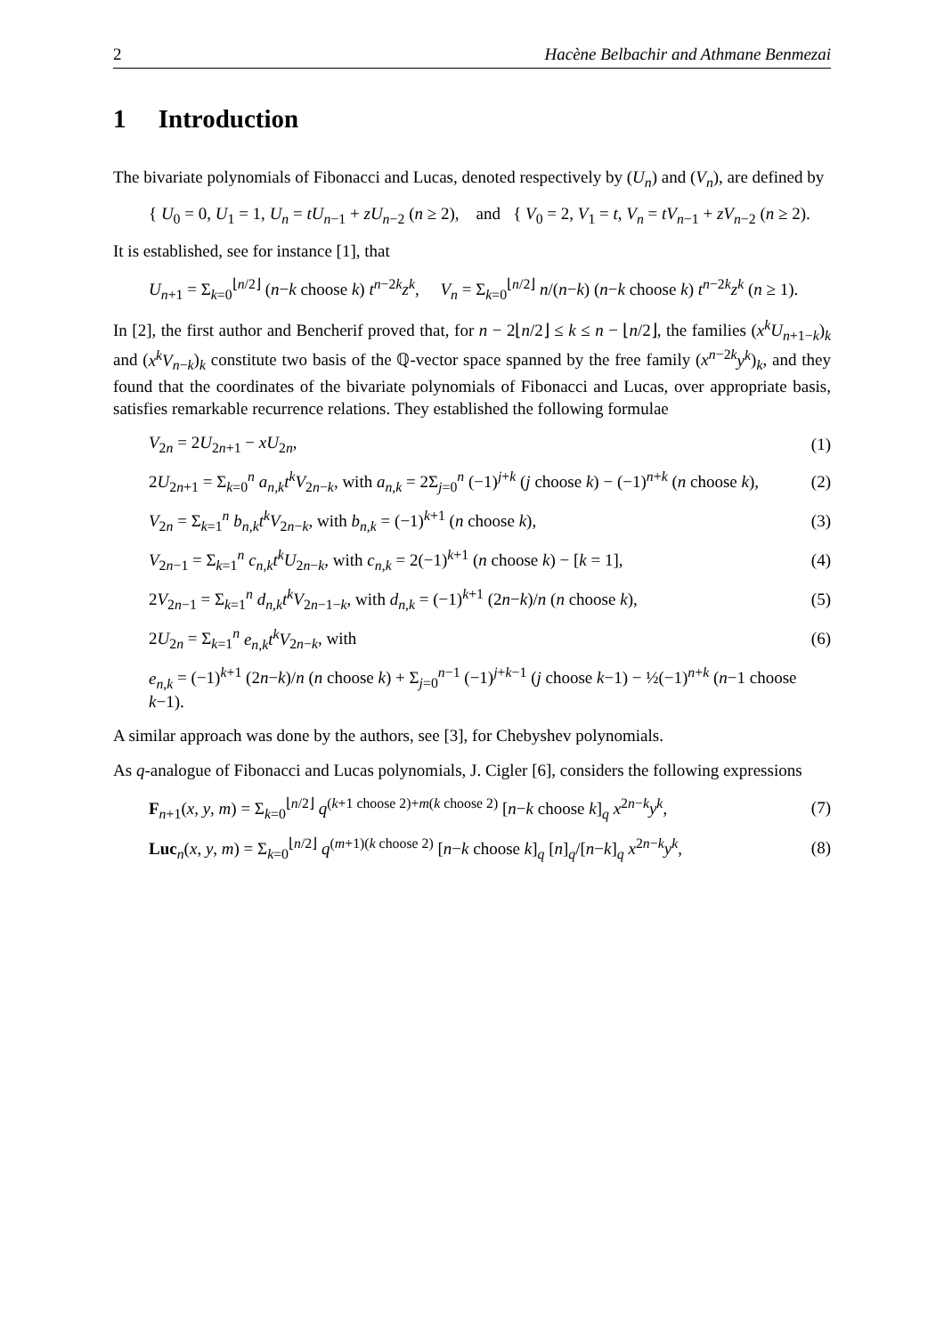2 Hacène Belbachir and Athmane Benmezai
1 Introduction
The bivariate polynomials of Fibonacci and Lucas, denoted respectively by (U<sub>n</sub>) and (V<sub>n</sub>), are defined by
{ U<sub>0</sub> = 0, U<sub>1</sub> = 1, U<sub>n</sub> = tU<sub>n−1</sub> + zU<sub>n−2</sub> (n ≥ 2), and { V<sub>0</sub> = 2, V<sub>1</sub> = t, V<sub>n</sub> = tV<sub>n−1</sub> + zV<sub>n−2</sub> (n ≥ 2).
It is established, see for instance [1], that
U<sub>n+1</sub> = Σ<sub>k=0</sub><sup>⌊n/2⌋</sup> (n−k choose k) t<sup>n−2k</sup>z<sup>k</sup>, V<sub>n</sub> = Σ<sub>k=0</sub><sup>⌊n/2⌋</sup> n/(n−k) (n−k choose k) t<sup>n−2k</sup>z<sup>k</sup> (n ≥ 1).
In [2], the first author and Bencherif proved that, for n − 2⌊n/2⌋ ≤ k ≤ n − ⌊n/2⌋, the families (x<sup>k</sup>U<sub>n+1−k</sub>)<sub>k</sub> and (x<sup>k</sup>V<sub>n−k</sub>)<sub>k</sub> constitute two basis of the ℚ-vector space spanned by the free family (x<sup>n−2k</sup>y<sup>k</sup>)<sub>k</sub>, and they found that the coordinates of the bivariate polynomials of Fibonacci and Lucas, over appropriate basis, satisfies remarkable recurrence relations. They established the following formulae
V<sub>2n</sub> = 2U<sub>2n+1</sub> − xU<sub>2n</sub>, (1)
2U<sub>2n+1</sub> = Σ<sub>k=0</sub><sup>n</sup> a<sub>n,k</sub>t<sup>k</sup>V<sub>2n−k</sub>, with a<sub>n,k</sub> = 2Σ<sub>j=0</sub><sup>n</sup> (−1)<sup>j+k</sup> (j choose k) − (−1)<sup>n+k</sup> (n choose k), (2)
V<sub>2n</sub> = Σ<sub>k=1</sub><sup>n</sup> b<sub>n,k</sub>t<sup>k</sup>V<sub>2n−k</sub>, with b<sub>n,k</sub> = (−1)<sup>k+1</sup> (n choose k), (3)
V<sub>2n−1</sub> = Σ<sub>k=1</sub><sup>n</sup> c<sub>n,k</sub>t<sup>k</sup>U<sub>2n−k</sub>, with c<sub>n,k</sub> = 2(−1)<sup>k+1</sup> (n choose k) − [k = 1], (4)
2V<sub>2n−1</sub> = Σ<sub>k=1</sub><sup>n</sup> d<sub>n,k</sub>t<sup>k</sup>V<sub>2n−1−k</sub>, with d<sub>n,k</sub> = (−1)<sup>k+1</sup> (2n−k)/n (n choose k), (5)
2U<sub>2n</sub> = Σ<sub>k=1</sub><sup>n</sup> e<sub>n,k</sub>t<sup>k</sup>V<sub>2n−k</sub>, with (6)
e<sub>n,k</sub> = (−1)<sup>k+1</sup> (2n−k)/n (n choose k) + Σ<sub>j=0</sub><sup>n−1</sup> (−1)<sup>j+k−1</sup> (j choose k−1) − ½(−1)<sup>n+k</sup> (n−1 choose k−1).
A similar approach was done by the authors, see [3], for Chebyshev polynomials.
As q-analogue of Fibonacci and Lucas polynomials, J. Cigler [6], considers the following expressions
F<sub>n+1</sub>(x, y, m) = Σ<sub>k=0</sub><sup>⌊n/2⌋</sup> q<sup>(k+1 choose 2)+m(k choose 2)</sup> [n−k choose k]<sub>q</sub> x<sup>2n−k</sup>y<sup>k</sup>, (7)
Luc<sub>n</sub>(x, y, m) = Σ<sub>k=0</sub><sup>⌊n/2⌋</sup> q<sup>(m+1)(k choose 2)</sup> [n−k choose k]<sub>q</sub> [n]<sub>q</sub>/[n−k]<sub>q</sub> x<sup>2n−k</sup>y<sup>k</sup>, (8)